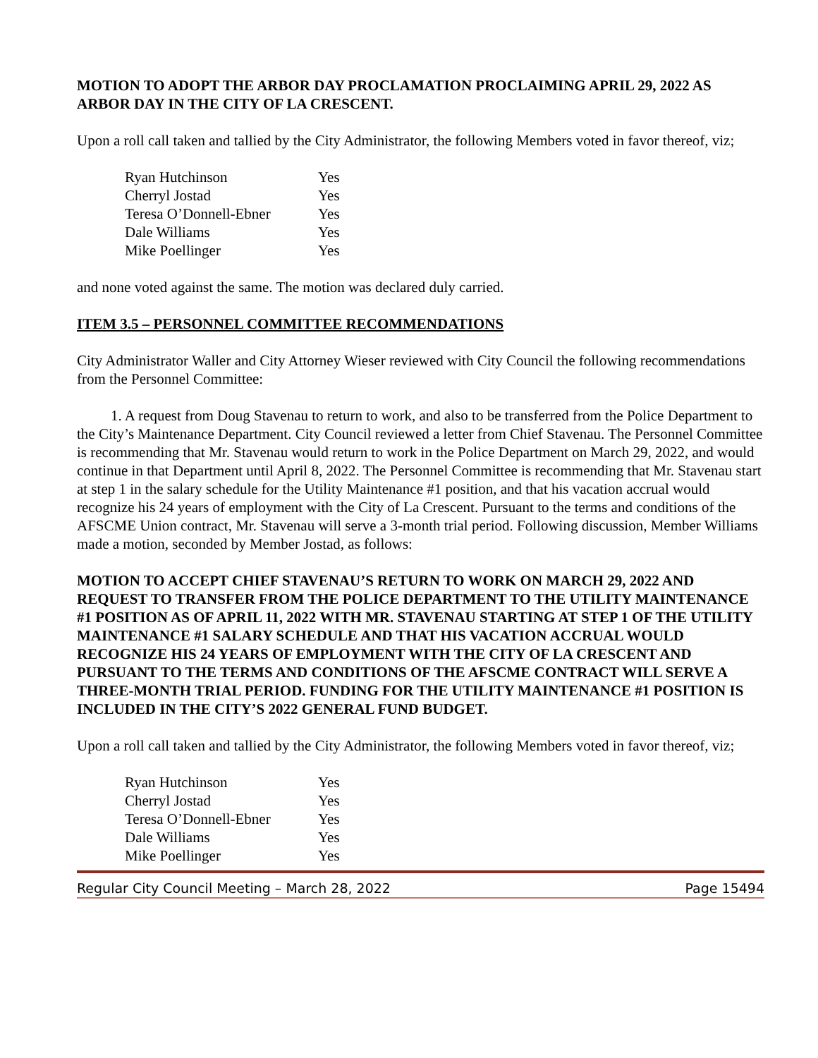MOTION TO ADOPT THE ARBOR DAY PROCLAMATION PROCLAIMING APRIL 29, 2022 AS ARBOR DAY IN THE CITY OF LA CRESCENT.
Upon a roll call taken and tallied by the City Administrator, the following Members voted in favor thereof, viz;
| Ryan Hutchinson | Yes |
| Cherryl Jostad | Yes |
| Teresa O’Donnell-Ebner | Yes |
| Dale Williams | Yes |
| Mike Poellinger | Yes |
and none voted against the same. The motion was declared duly carried.
ITEM 3.5 – PERSONNEL COMMITTEE RECOMMENDATIONS
City Administrator Waller and City Attorney Wieser reviewed with City Council the following recommendations from the Personnel Committee:
1. A request from Doug Stavenau to return to work, and also to be transferred from the Police Department to the City’s Maintenance Department. City Council reviewed a letter from Chief Stavenau. The Personnel Committee is recommending that Mr. Stavenau would return to work in the Police Department on March 29, 2022, and would continue in that Department until April 8, 2022. The Personnel Committee is recommending that Mr. Stavenau start at step 1 in the salary schedule for the Utility Maintenance #1 position, and that his vacation accrual would recognize his 24 years of employment with the City of La Crescent. Pursuant to the terms and conditions of the AFSCME Union contract, Mr. Stavenau will serve a 3-month trial period. Following discussion, Member Williams made a motion, seconded by Member Jostad, as follows:
MOTION TO ACCEPT CHIEF STAVENAU’S RETURN TO WORK ON MARCH 29, 2022 AND REQUEST TO TRANSFER FROM THE POLICE DEPARTMENT TO THE UTILITY MAINTENANCE #1 POSITION AS OF APRIL 11, 2022 WITH MR. STAVENAU STARTING AT STEP 1 OF THE UTILITY MAINTENANCE #1 SALARY SCHEDULE AND THAT HIS VACATION ACCRUAL WOULD RECOGNIZE HIS 24 YEARS OF EMPLOYMENT WITH THE CITY OF LA CRESCENT AND PURSUANT TO THE TERMS AND CONDITIONS OF THE AFSCME CONTRACT WILL SERVE A THREE-MONTH TRIAL PERIOD. FUNDING FOR THE UTILITY MAINTENANCE #1 POSITION IS INCLUDED IN THE CITY’S 2022 GENERAL FUND BUDGET.
Upon a roll call taken and tallied by the City Administrator, the following Members voted in favor thereof, viz;
| Ryan Hutchinson | Yes |
| Cherryl Jostad | Yes |
| Teresa O’Donnell-Ebner | Yes |
| Dale Williams | Yes |
| Mike Poellinger | Yes |
Regular City Council Meeting – March 28, 2022 Page 15494